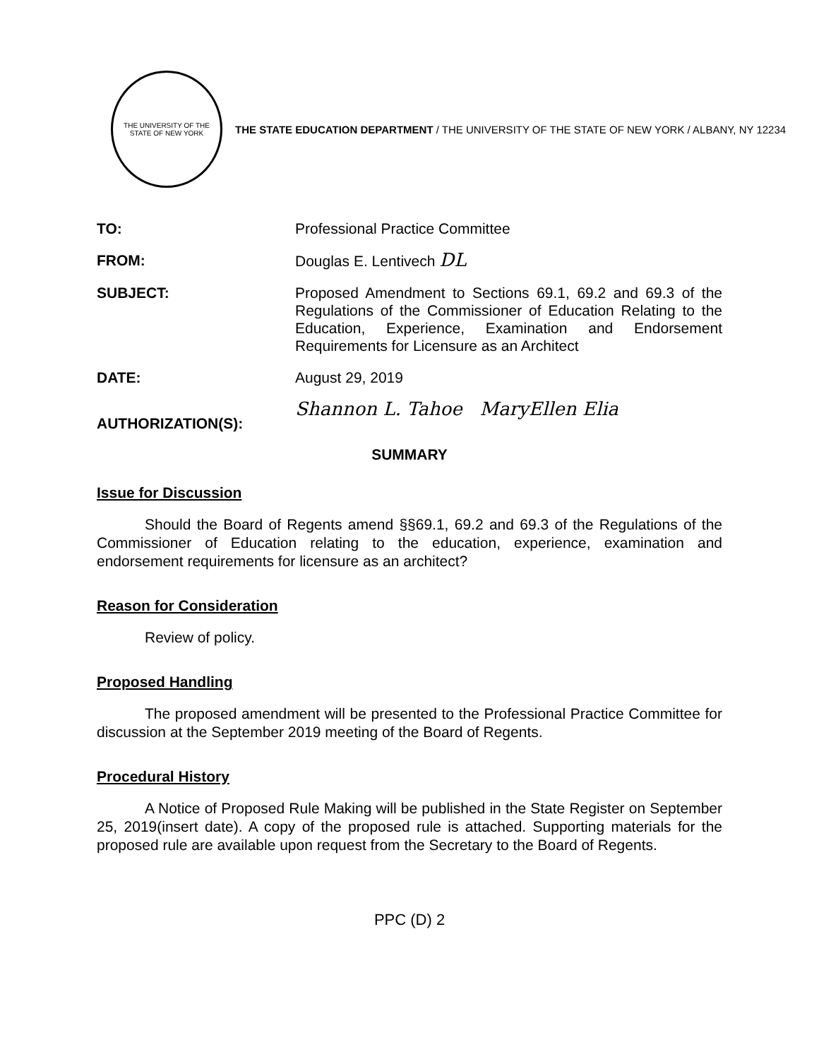THE UNIVERSITY OF THE STATE OF NEW YORK
THE STATE EDUCATION DEPARTMENT / THE UNIVERSITY OF THE STATE OF NEW YORK / ALBANY, NY 12234
TO: Professional Practice Committee
FROM: Douglas E. Lentivech DL
SUBJECT: Proposed Amendment to Sections 69.1, 69.2 and 69.3 of the Regulations of the Commissioner of Education Relating to the Education, Experience, Examination and Endorsement Requirements for Licensure as an Architect
DATE: August 29, 2019
AUTHORIZATION(S):
Shannon L. Tahoe MaryEllen Elia
SUMMARY
Issue for Discussion
Should the Board of Regents amend §§69.1, 69.2 and 69.3 of the Regulations of the Commissioner of Education relating to the education, experience, examination and endorsement requirements for licensure as an architect?
Reason for Consideration
Review of policy.
Proposed Handling
The proposed amendment will be presented to the Professional Practice Committee for discussion at the September 2019 meeting of the Board of Regents.
Procedural History
A Notice of Proposed Rule Making will be published in the State Register on September 25, 2019(insert date). A copy of the proposed rule is attached. Supporting materials for the proposed rule are available upon request from the Secretary to the Board of Regents.
PPC (D) 2